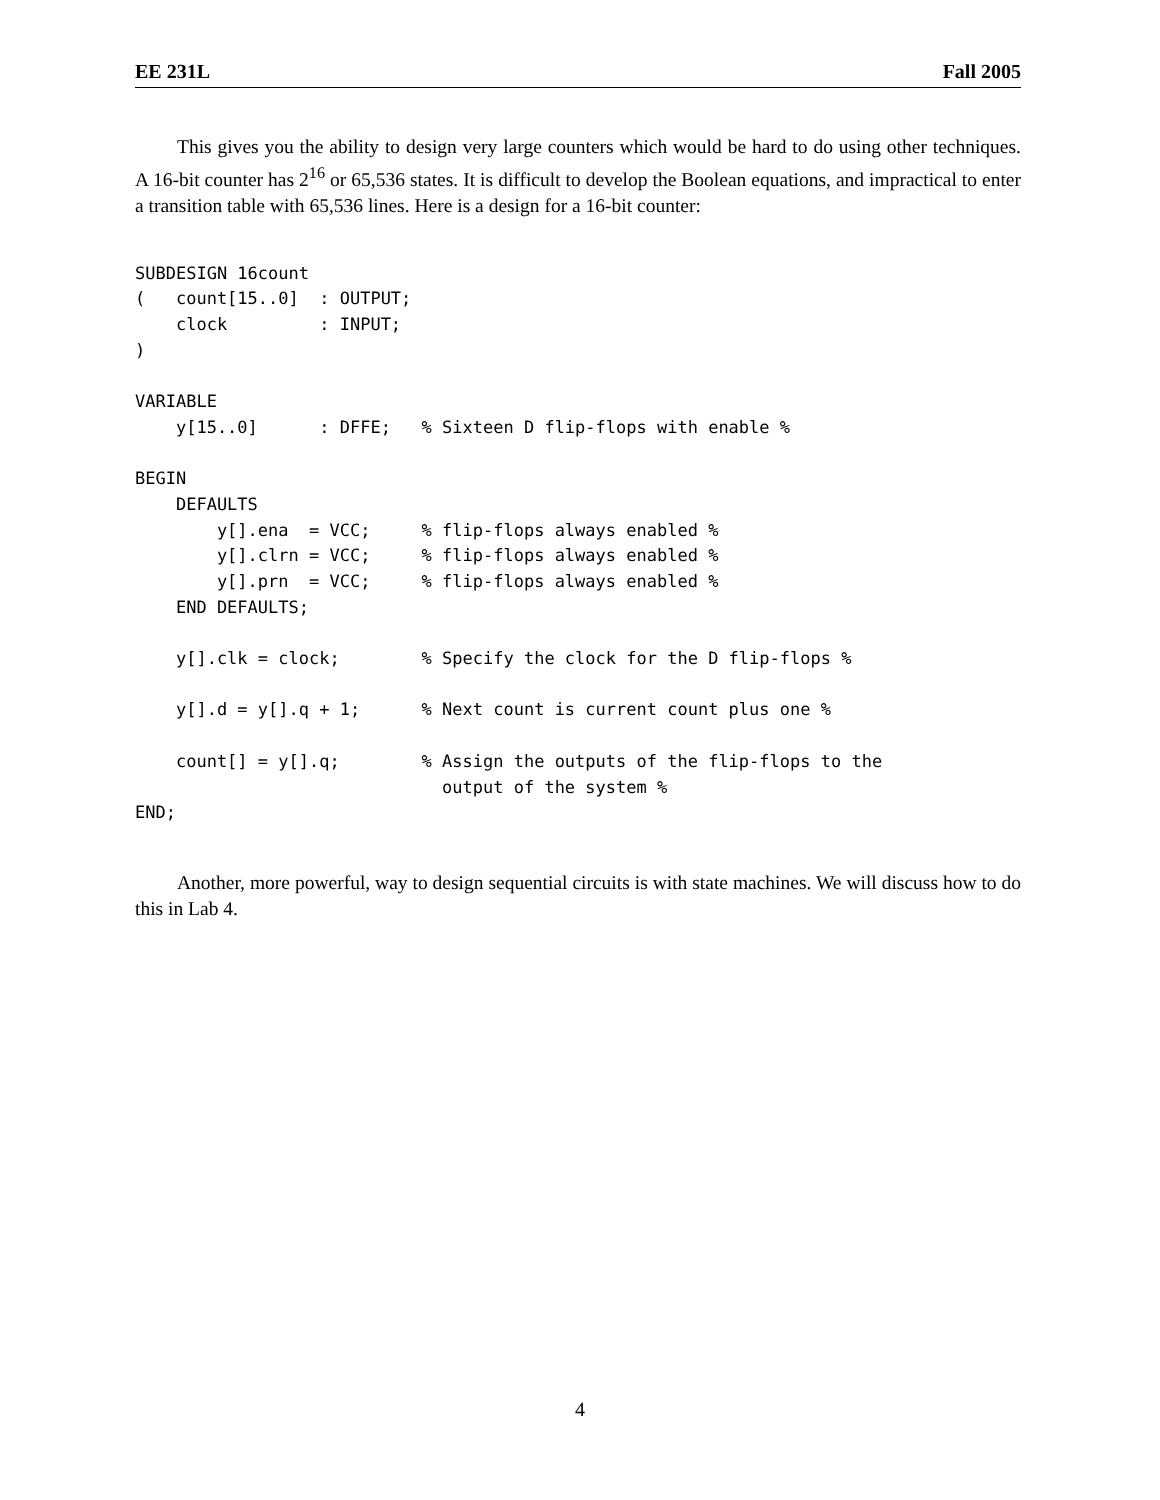EE 231L Fall 2005
This gives you the ability to design very large counters which would be hard to do using other techniques. A 16-bit counter has 2<sup>16</sup> or 65,536 states. It is difficult to develop the Boolean equations, and impractical to enter a transition table with 65,536 lines. Here is a design for a 16-bit counter:
SUBDESIGN 16count
(   count[15..0]  : OUTPUT;
    clock         : INPUT;
)

VARIABLE
    y[15..0]      : DFFE;   % Sixteen D flip-flops with enable %

BEGIN
    DEFAULTS
        y[].ena  = VCC;     % flip-flops always enabled %
        y[].clrn = VCC;     % flip-flops always enabled %
        y[].prn  = VCC;     % flip-flops always enabled %
    END DEFAULTS;

    y[].clk = clock;        % Specify the clock for the D flip-flops %

    y[].d = y[].q + 1;      % Next count is current count plus one %

    count[] = y[].q;        % Assign the outputs of the flip-flops to the
                              output of the system %
END;
Another, more powerful, way to design sequential circuits is with state machines. We will discuss how to do this in Lab 4.
4